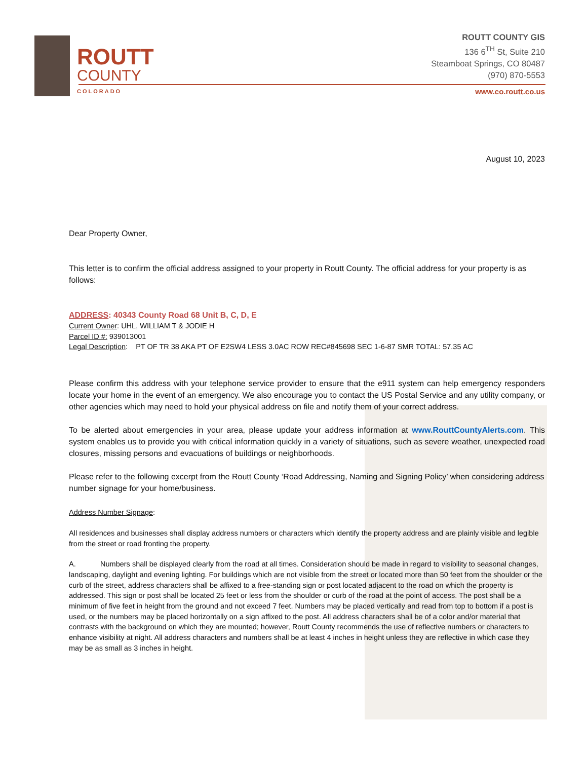ROUTT
COUNTY
COLORADO
ROUTT COUNTY GIS
136 6<sup>TH</sup> St, Suite 210
Steamboat Springs, CO 80487
(970) 870-5553
www.co.routt.co.us
August 10, 2023
Dear Property Owner,
This letter is to confirm the official address assigned to your property in Routt County. The official address for your property is as follows:
ADDRESS: 40343 County Road 68 Unit B, C, D, E
Current Owner: UHL, WILLIAM T & JODIE H
Parcel ID #: 939013001
Legal Description: PT OF TR 38 AKA PT OF E2SW4 LESS 3.0AC ROW REC#845698 SEC 1-6-87 SMR TOTAL: 57.35 AC
Please confirm this address with your telephone service provider to ensure that the e911 system can help emergency responders locate your home in the event of an emergency. We also encourage you to contact the US Postal Service and any utility company, or other agencies which may need to hold your physical address on file and notify them of your correct address.
To be alerted about emergencies in your area, please update your address information at www.RouttCountyAlerts.com. This system enables us to provide you with critical information quickly in a variety of situations, such as severe weather, unexpected road closures, missing persons and evacuations of buildings or neighborhoods.
Please refer to the following excerpt from the Routt County ‘Road Addressing, Naming and Signing Policy’ when considering address number signage for your home/business.
Address Number Signage:
All residences and businesses shall display address numbers or characters which identify the property address and are plainly visible and legible from the street or road fronting the property.
A. Numbers shall be displayed clearly from the road at all times. Consideration should be made in regard to visibility to seasonal changes, landscaping, daylight and evening lighting. For buildings which are not visible from the street or located more than 50 feet from the shoulder or the curb of the street, address characters shall be affixed to a free-standing sign or post located adjacent to the road on which the property is addressed. This sign or post shall be located 25 feet or less from the shoulder or curb of the road at the point of access. The post shall be a minimum of five feet in height from the ground and not exceed 7 feet. Numbers may be placed vertically and read from top to bottom if a post is used, or the numbers may be placed horizontally on a sign affixed to the post. All address characters shall be of a color and/or material that contrasts with the background on which they are mounted; however, Routt County recommends the use of reflective numbers or characters to enhance visibility at night. All address characters and numbers shall be at least 4 inches in height unless they are reflective in which case they may be as small as 3 inches in height.